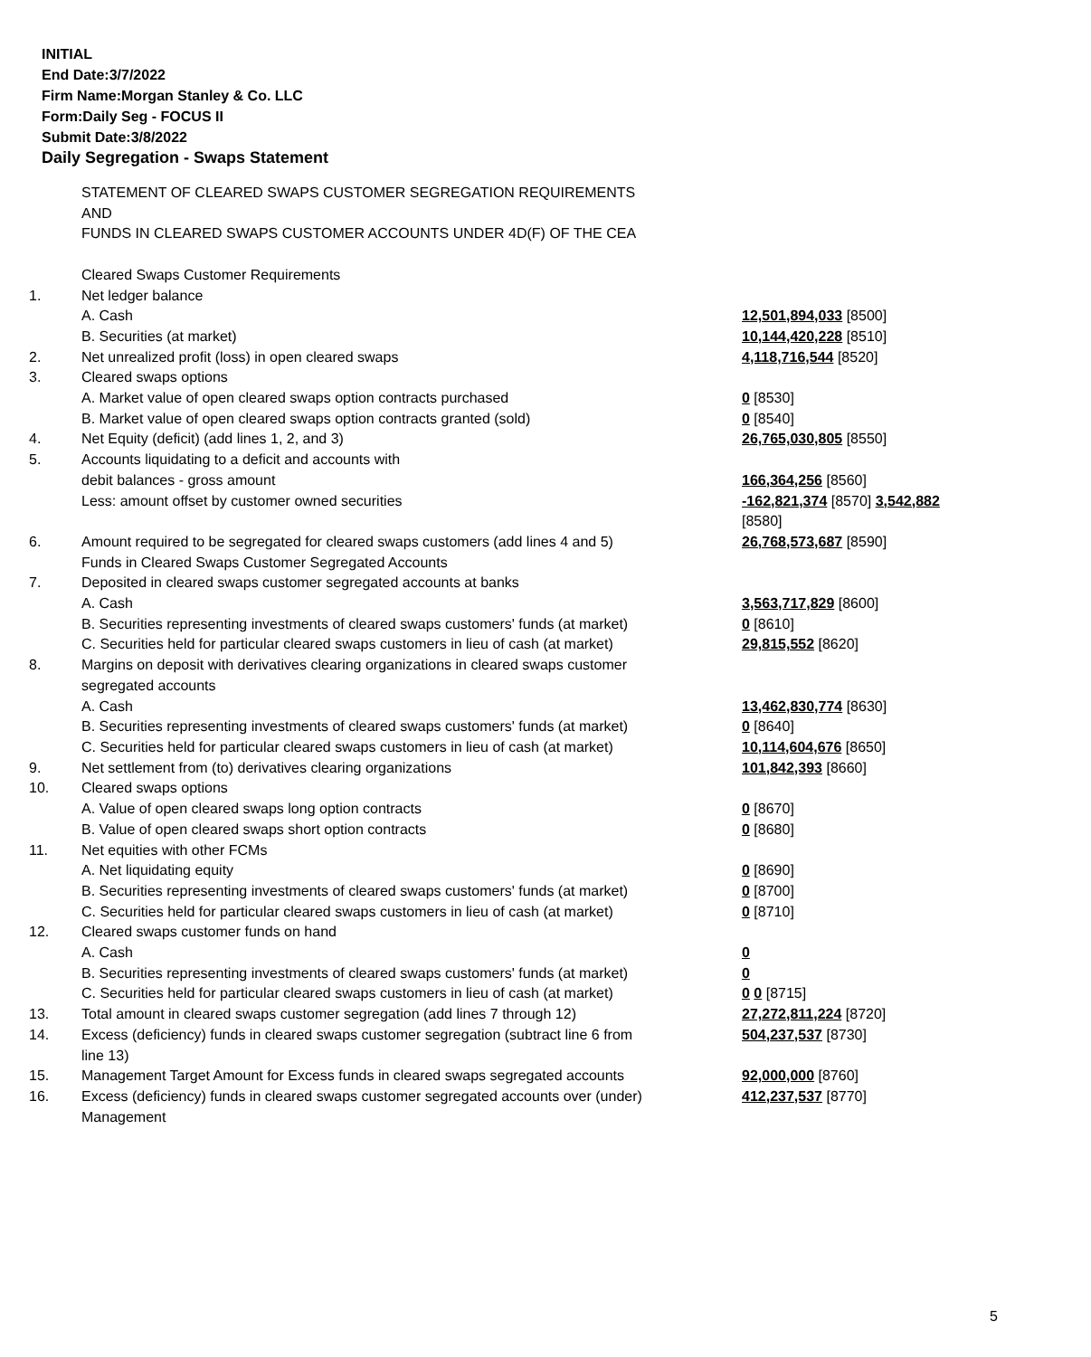INITIAL
End Date:3/7/2022
Firm Name:Morgan Stanley & Co. LLC
Form:Daily Seg - FOCUS II
Submit Date:3/8/2022
Daily Segregation - Swaps Statement
| | STATEMENT OF CLEARED SWAPS CUSTOMER SEGREGATION REQUIREMENTS AND FUNDS IN CLEARED SWAPS CUSTOMER ACCOUNTS UNDER 4D(F) OF THE CEA | |
| | Cleared Swaps Customer Requirements | |
| 1. | Net ledger balance | |
| | A. Cash | 12,501,894,033 [8500] |
| | B. Securities (at market) | 10,144,420,228 [8510] |
| 2. | Net unrealized profit (loss) in open cleared swaps | 4,118,716,544 [8520] |
| 3. | Cleared swaps options | |
| | A. Market value of open cleared swaps option contracts purchased | 0 [8530] |
| | B. Market value of open cleared swaps option contracts granted (sold) | 0 [8540] |
| 4. | Net Equity (deficit) (add lines 1, 2, and 3) | 26,765,030,805 [8550] |
| 5. | Accounts liquidating to a deficit and accounts with | |
| | debit balances - gross amount | 166,364,256 [8560] |
| | Less: amount offset by customer owned securities | -162,821,374 [8570] 3,542,882 [8580] |
| 6. | Amount required to be segregated for cleared swaps customers (add lines 4 and 5) | 26,768,573,687 [8590] |
| | Funds in Cleared Swaps Customer Segregated Accounts | |
| 7. | Deposited in cleared swaps customer segregated accounts at banks | |
| | A. Cash | 3,563,717,829 [8600] |
| | B. Securities representing investments of cleared swaps customers' funds (at market) | 0 [8610] |
| | C. Securities held for particular cleared swaps customers in lieu of cash (at market) | 29,815,552 [8620] |
| 8. | Margins on deposit with derivatives clearing organizations in cleared swaps customer segregated accounts | |
| | A. Cash | 13,462,830,774 [8630] |
| | B. Securities representing investments of cleared swaps customers' funds (at market) | 0 [8640] |
| | C. Securities held for particular cleared swaps customers in lieu of cash (at market) | 10,114,604,676 [8650] |
| 9. | Net settlement from (to) derivatives clearing organizations | 101,842,393 [8660] |
| 10. | Cleared swaps options | |
| | A. Value of open cleared swaps long option contracts | 0 [8670] |
| | B. Value of open cleared swaps short option contracts | 0 [8680] |
| 11. | Net equities with other FCMs | |
| | A. Net liquidating equity | 0 [8690] |
| | B. Securities representing investments of cleared swaps customers' funds (at market) | 0 [8700] |
| | C. Securities held for particular cleared swaps customers in lieu of cash (at market) | 0 [8710] |
| 12. | Cleared swaps customer funds on hand | |
| | A. Cash | 0 |
| | B. Securities representing investments of cleared swaps customers' funds (at market) | 0 |
| | C. Securities held for particular cleared swaps customers in lieu of cash (at market) | 0 0 [8715] |
| 13. | Total amount in cleared swaps customer segregation (add lines 7 through 12) | 27,272,811,224 [8720] |
| 14. | Excess (deficiency) funds in cleared swaps customer segregation (subtract line 6 from line 13) | 504,237,537 [8730] |
| 15. | Management Target Amount for Excess funds in cleared swaps segregated accounts | 92,000,000 [8760] |
| 16. | Excess (deficiency) funds in cleared swaps customer segregated accounts over (under) Management | 412,237,537 [8770] |
5